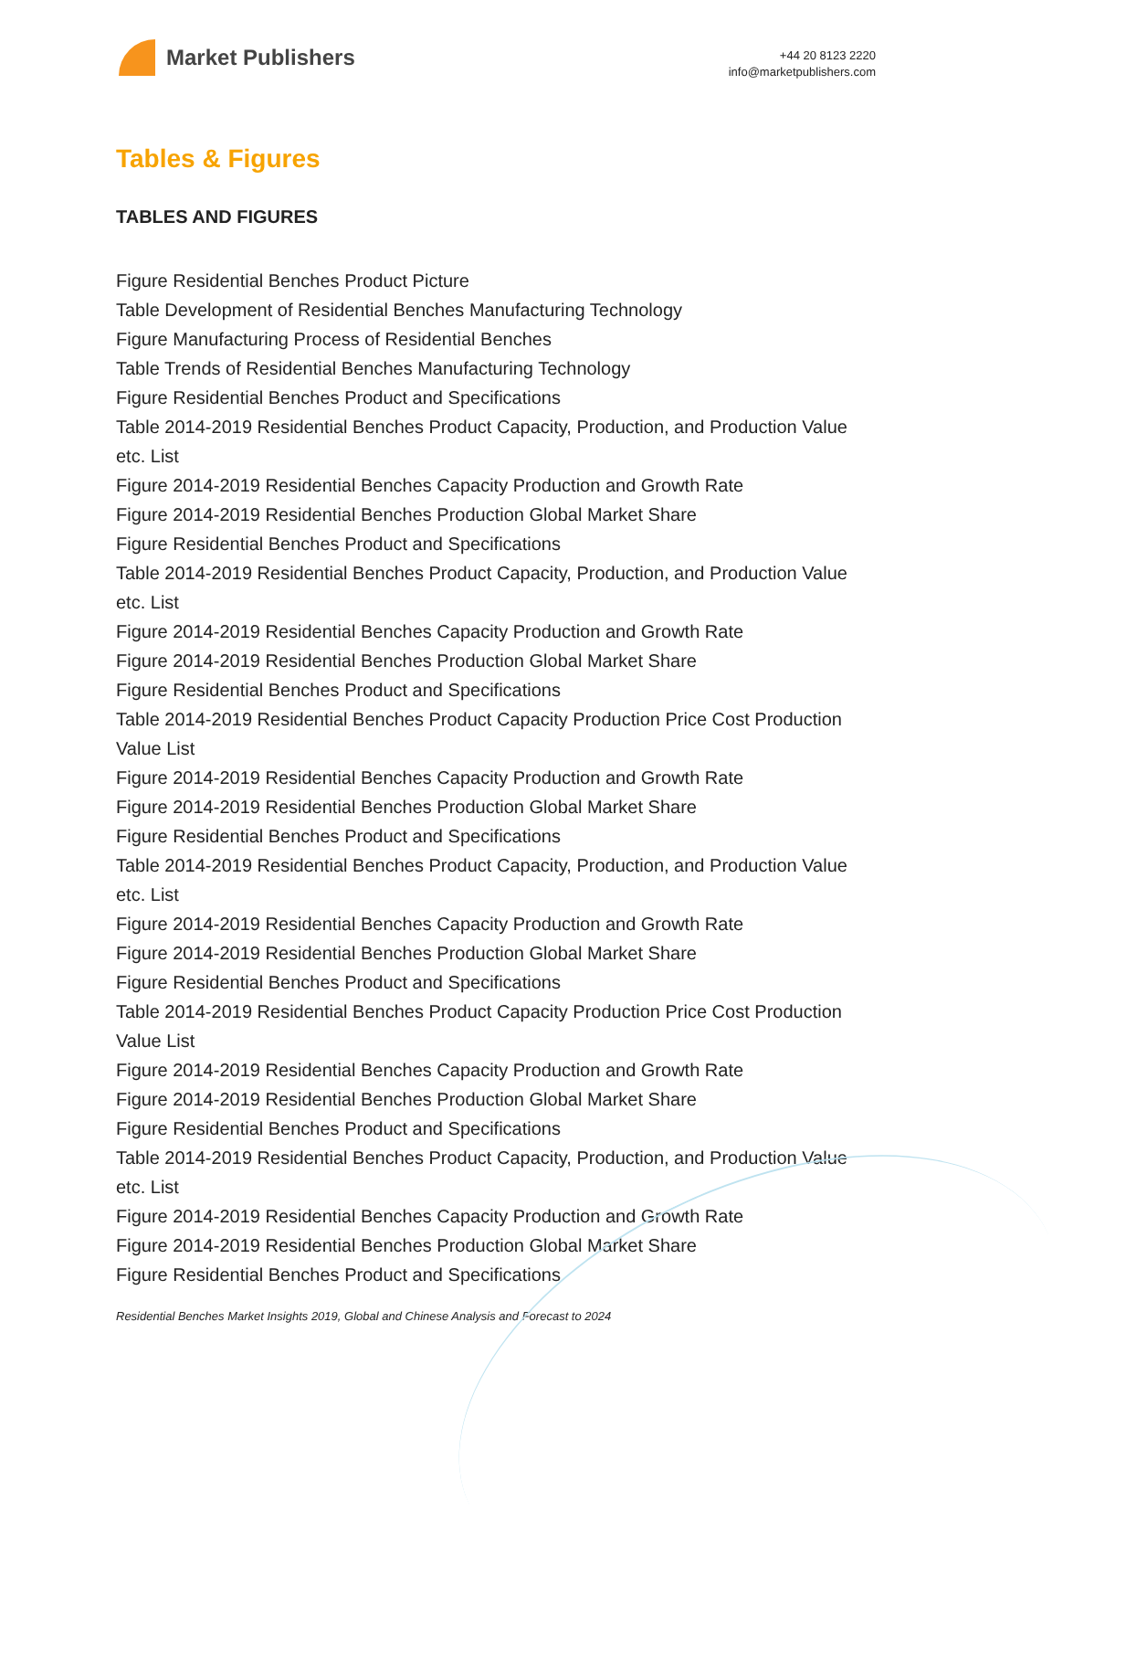Market Publishers
+44 20 8123 2220
info@marketpublishers.com
Tables & Figures
TABLES AND FIGURES
Figure Residential Benches Product Picture
Table Development of Residential Benches Manufacturing Technology
Figure Manufacturing Process of Residential Benches
Table Trends of Residential Benches Manufacturing Technology
Figure Residential Benches Product and Specifications
Table 2014-2019 Residential Benches Product Capacity, Production, and Production Value etc. List
Figure 2014-2019 Residential Benches Capacity Production and Growth Rate
Figure 2014-2019 Residential Benches Production Global Market Share
Figure Residential Benches Product and Specifications
Table 2014-2019 Residential Benches Product Capacity, Production, and Production Value etc. List
Figure 2014-2019 Residential Benches Capacity Production and Growth Rate
Figure 2014-2019 Residential Benches Production Global Market Share
Figure Residential Benches Product and Specifications
Table 2014-2019 Residential Benches Product Capacity Production Price Cost Production Value List
Figure 2014-2019 Residential Benches Capacity Production and Growth Rate
Figure 2014-2019 Residential Benches Production Global Market Share
Figure Residential Benches Product and Specifications
Table 2014-2019 Residential Benches Product Capacity, Production, and Production Value etc. List
Figure 2014-2019 Residential Benches Capacity Production and Growth Rate
Figure 2014-2019 Residential Benches Production Global Market Share
Figure Residential Benches Product and Specifications
Table 2014-2019 Residential Benches Product Capacity Production Price Cost Production Value List
Figure 2014-2019 Residential Benches Capacity Production and Growth Rate
Figure 2014-2019 Residential Benches Production Global Market Share
Figure Residential Benches Product and Specifications
Table 2014-2019 Residential Benches Product Capacity, Production, and Production Value etc. List
Figure 2014-2019 Residential Benches Capacity Production and Growth Rate
Figure 2014-2019 Residential Benches Production Global Market Share
Figure Residential Benches Product and Specifications
Residential Benches Market Insights 2019, Global and Chinese Analysis and Forecast to 2024